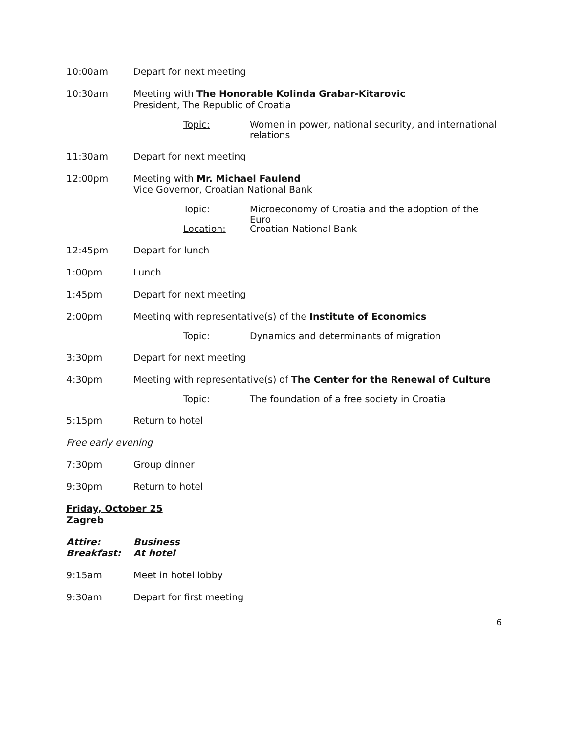10:00am Depart for next meeting
10:30am Meeting with The Honorable Kolinda Grabar-Kitarovic
President, The Republic of Croatia
Topic: Women in power, national security, and international relations
11:30am Depart for next meeting
12:00pm Meeting with Mr. Michael Faulend
Vice Governor, Croatian National Bank
Topic: Microeconomy of Croatia and the adoption of the Euro
Location: Croatian National Bank
12: 45pm Depart for lunch
1:00pm Lunch
1:45pm Depart for next meeting
2:00pm Meeting with representative(s) of the Institute of Economics
Topic: Dynamics and determinants of migration
3:30pm Depart for next meeting
4:30pm Meeting with representative(s) of The Center for the Renewal of Culture
Topic: The foundation of a free society in Croatia
5:15pm Return to hotel
Free early evening
7:30pm Group dinner
9:30pm Return to hotel
Friday, October 25
Zagreb
Attire:
Breakfast:
Business
At hotel
9:15am Meet in hotel lobby
9:30am Depart for first meeting
6